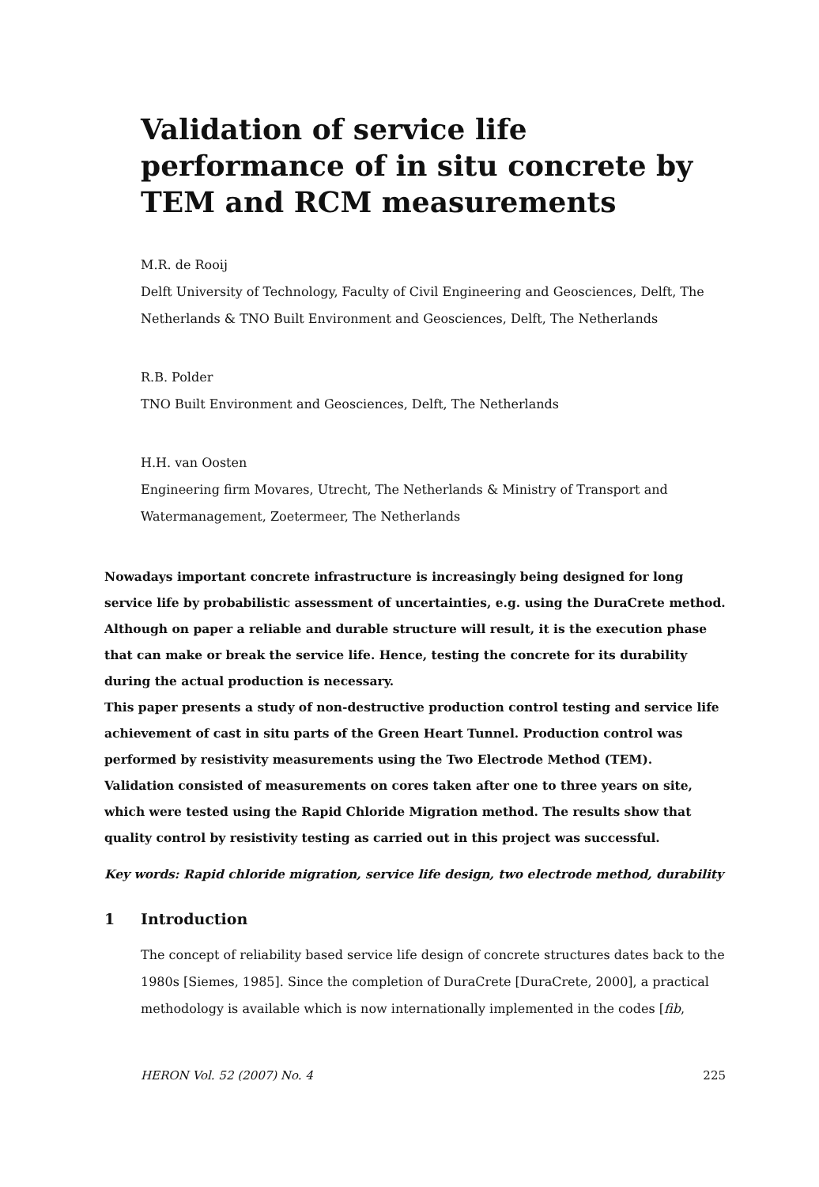Validation of service life performance of in situ concrete by TEM and RCM measurements
M.R. de Rooij
Delft University of Technology, Faculty of Civil Engineering and Geosciences, Delft, The Netherlands & TNO Built Environment and Geosciences, Delft, The Netherlands
R.B. Polder
TNO Built Environment and Geosciences, Delft, The Netherlands
H.H. van Oosten
Engineering firm Movares, Utrecht, The Netherlands & Ministry of Transport and Watermanagement, Zoetermeer, The Netherlands
Nowadays important concrete infrastructure is increasingly being designed for long service life by probabilistic assessment of uncertainties, e.g. using the DuraCrete method. Although on paper a reliable and durable structure will result, it is the execution phase that can make or break the service life. Hence, testing the concrete for its durability during the actual production is necessary.
This paper presents a study of non-destructive production control testing and service life achievement of cast in situ parts of the Green Heart Tunnel. Production control was performed by resistivity measurements using the Two Electrode Method (TEM). Validation consisted of measurements on cores taken after one to three years on site, which were tested using the Rapid Chloride Migration method. The results show that quality control by resistivity testing as carried out in this project was successful.
Key words: Rapid chloride migration, service life design, two electrode method, durability
1 Introduction
The concept of reliability based service life design of concrete structures dates back to the 1980s [Siemes, 1985]. Since the completion of DuraCrete [DuraCrete, 2000], a practical methodology is available which is now internationally implemented in the codes [fib,
HERON Vol. 52 (2007) No. 4 225